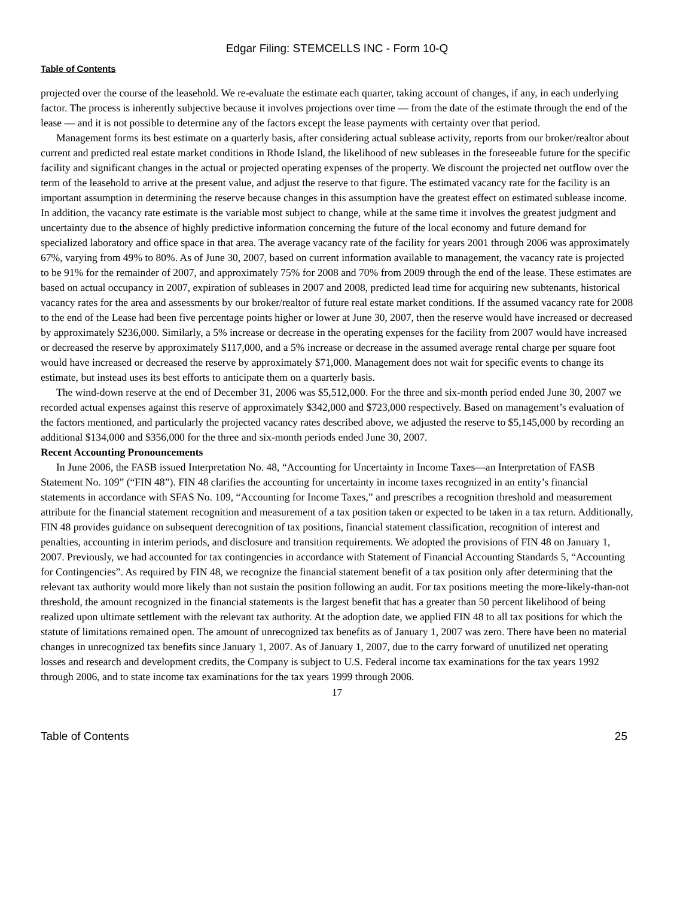Edgar Filing: STEMCELLS INC - Form 10-Q
Table of Contents
projected over the course of the leasehold. We re-evaluate the estimate each quarter, taking account of changes, if any, in each underlying factor. The process is inherently subjective because it involves projections over time — from the date of the estimate through the end of the lease — and it is not possible to determine any of the factors except the lease payments with certainty over that period.
Management forms its best estimate on a quarterly basis, after considering actual sublease activity, reports from our broker/realtor about current and predicted real estate market conditions in Rhode Island, the likelihood of new subleases in the foreseeable future for the specific facility and significant changes in the actual or projected operating expenses of the property. We discount the projected net outflow over the term of the leasehold to arrive at the present value, and adjust the reserve to that figure. The estimated vacancy rate for the facility is an important assumption in determining the reserve because changes in this assumption have the greatest effect on estimated sublease income. In addition, the vacancy rate estimate is the variable most subject to change, while at the same time it involves the greatest judgment and uncertainty due to the absence of highly predictive information concerning the future of the local economy and future demand for specialized laboratory and office space in that area. The average vacancy rate of the facility for years 2001 through 2006 was approximately 67%, varying from 49% to 80%. As of June 30, 2007, based on current information available to management, the vacancy rate is projected to be 91% for the remainder of 2007, and approximately 75% for 2008 and 70% from 2009 through the end of the lease. These estimates are based on actual occupancy in 2007, expiration of subleases in 2007 and 2008, predicted lead time for acquiring new subtenants, historical vacancy rates for the area and assessments by our broker/realtor of future real estate market conditions. If the assumed vacancy rate for 2008 to the end of the Lease had been five percentage points higher or lower at June 30, 2007, then the reserve would have increased or decreased by approximately $236,000. Similarly, a 5% increase or decrease in the operating expenses for the facility from 2007 would have increased or decreased the reserve by approximately $117,000, and a 5% increase or decrease in the assumed average rental charge per square foot would have increased or decreased the reserve by approximately $71,000. Management does not wait for specific events to change its estimate, but instead uses its best efforts to anticipate them on a quarterly basis.
The wind-down reserve at the end of December 31, 2006 was $5,512,000. For the three and six-month period ended June 30, 2007 we recorded actual expenses against this reserve of approximately $342,000 and $723,000 respectively. Based on management’s evaluation of the factors mentioned, and particularly the projected vacancy rates described above, we adjusted the reserve to $5,145,000 by recording an additional $134,000 and $356,000 for the three and six-month periods ended June 30, 2007.
Recent Accounting Pronouncements
In June 2006, the FASB issued Interpretation No. 48, “Accounting for Uncertainty in Income Taxes—an Interpretation of FASB Statement No. 109” (“FIN 48”). FIN 48 clarifies the accounting for uncertainty in income taxes recognized in an entity’s financial statements in accordance with SFAS No. 109, “Accounting for Income Taxes,” and prescribes a recognition threshold and measurement attribute for the financial statement recognition and measurement of a tax position taken or expected to be taken in a tax return. Additionally, FIN 48 provides guidance on subsequent derecognition of tax positions, financial statement classification, recognition of interest and penalties, accounting in interim periods, and disclosure and transition requirements. We adopted the provisions of FIN 48 on January 1, 2007. Previously, we had accounted for tax contingencies in accordance with Statement of Financial Accounting Standards 5, “Accounting for Contingencies”. As required by FIN 48, we recognize the financial statement benefit of a tax position only after determining that the relevant tax authority would more likely than not sustain the position following an audit. For tax positions meeting the more-likely-than-not threshold, the amount recognized in the financial statements is the largest benefit that has a greater than 50 percent likelihood of being realized upon ultimate settlement with the relevant tax authority. At the adoption date, we applied FIN 48 to all tax positions for which the statute of limitations remained open. The amount of unrecognized tax benefits as of January 1, 2007 was zero. There have been no material changes in unrecognized tax benefits since January 1, 2007. As of January 1, 2007, due to the carry forward of unutilized net operating losses and research and development credits, the Company is subject to U.S. Federal income tax examinations for the tax years 1992 through 2006, and to state income tax examinations for the tax years 1999 through 2006.
17
Table of Contents 25